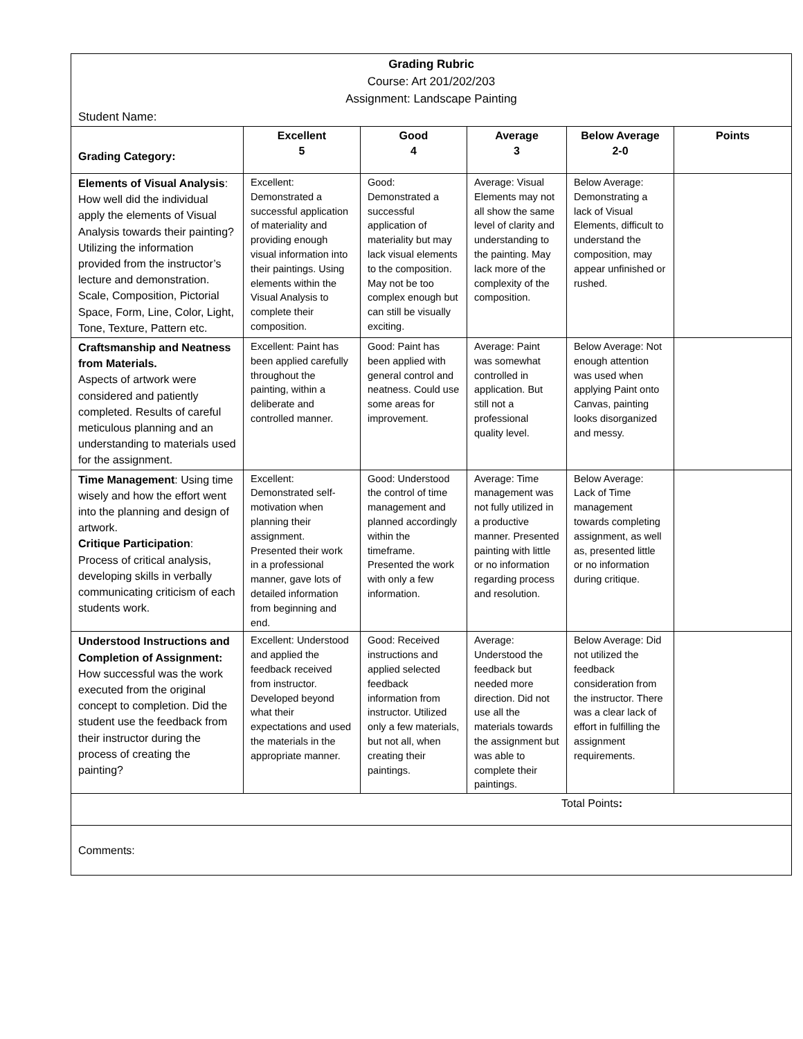| Grading Rubric Course: Art 201/202/203 Assignment: Landscape Painting Student Name: | | | | | |
| Grading Category: | Excellent 5 | Good 4 | Average 3 | Below Average 2-0 | Points |
| Elements of Visual Analysis : How well did the individual apply the elements of Visual Analysis towards their painting? Utilizing the information provided from the instructor’s lecture and demonstration. Scale, Composition, Pictorial Space, Form, Line, Color, Light, Tone, Texture, Pattern etc. | Excellent: Demonstrated a successful application of materiality and providing enough visual information into their paintings. Using elements within the Visual Analysis to complete their composition. | Good: Demonstrated a successful application of materiality but may lack visual elements to the composition. May not be too complex enough but can still be visually exciting. | Average: Visual Elements may not all show the same level of clarity and understanding to the painting. May lack more of the complexity of the composition. | Below Average: Demonstrating a lack of Visual Elements, difficult to understand the composition, may appear unfinished or rushed. | |
| Craftsmanship and Neatness from Materials. Aspects of artwork were considered and patiently completed. Results of careful meticulous planning and an understanding to materials used for the assignment. | Excellent: Paint has been applied carefully throughout the painting, within a deliberate and controlled manner. | Good: Paint has been applied with general control and neatness. Could use some areas for improvement. | Average: Paint was somewhat controlled in application. But still not a professional quality level. | Below Average: Not enough attention was used when applying Paint onto Canvas, painting looks disorganized and messy. | |
| Time Management : Using time wisely and how the effort went into the planning and design of artwork. Critique Participation : Process of critical analysis, developing skills in verbally communicating criticism of each students work. | Excellent: Demonstrated self-motivation when planning their assignment. Presented their work in a professional manner, gave lots of detailed information from beginning and end. | Good: Understood the control of time management and planned accordingly within the timeframe. Presented the work with only a few information. | Average: Time management was not fully utilized in a productive manner. Presented painting with little or no information regarding process and resolution. | Below Average: Lack of Time management towards completing assignment, as well as, presented little or no information during critique. | |
| Understood Instructions and Completion of Assignment: How successful was the work executed from the original concept to completion. Did the student use the feedback from their instructor during the process of creating the painting? | Excellent: Understood and applied the feedback received from instructor. Developed beyond what their expectations and used the materials in the appropriate manner. | Good: Received instructions and applied selected feedback information from instructor. Utilized only a few materials, but not all, when creating their paintings. | Average: Understood the feedback but needed more direction. Did not use all the materials towards the assignment but was able to complete their paintings. | Below Average: Did not utilized the feedback consideration from the instructor. There was a clear lack of effort in fulfilling the assignment requirements. | |
| Total Points : | | | | | |
| Comments: | | | | | |